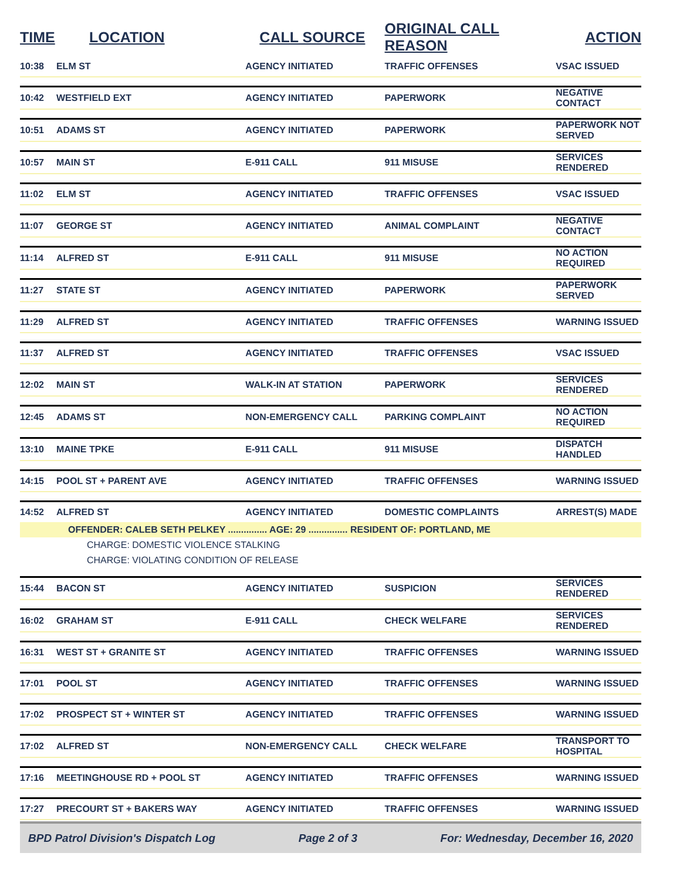| TIME | LOCATION | CALL SOURCE | ORIGINAL CALL REASON | ACTION |
| --- | --- | --- | --- | --- |
| 10:38 | ELM ST | AGENCY INITIATED | TRAFFIC OFFENSES | VSAC ISSUED |
| 10:42 | WESTFIELD EXT | AGENCY INITIATED | PAPERWORK | NEGATIVE CONTACT |
| 10:51 | ADAMS ST | AGENCY INITIATED | PAPERWORK | PAPERWORK NOT SERVED |
| 10:57 | MAIN ST | E-911 CALL | 911 MISUSE | SERVICES RENDERED |
| 11:02 | ELM ST | AGENCY INITIATED | TRAFFIC OFFENSES | VSAC ISSUED |
| 11:07 | GEORGE ST | AGENCY INITIATED | ANIMAL COMPLAINT | NEGATIVE CONTACT |
| 11:14 | ALFRED ST | E-911 CALL | 911 MISUSE | NO ACTION REQUIRED |
| 11:27 | STATE ST | AGENCY INITIATED | PAPERWORK | PAPERWORK SERVED |
| 11:29 | ALFRED ST | AGENCY INITIATED | TRAFFIC OFFENSES | WARNING ISSUED |
| 11:37 | ALFRED ST | AGENCY INITIATED | TRAFFIC OFFENSES | VSAC ISSUED |
| 12:02 | MAIN ST | WALK-IN AT STATION | PAPERWORK | SERVICES RENDERED |
| 12:45 | ADAMS ST | NON-EMERGENCY CALL | PARKING COMPLAINT | NO ACTION REQUIRED |
| 13:10 | MAINE TPKE | E-911 CALL | 911 MISUSE | DISPATCH HANDLED |
| 14:15 | POOL ST + PARENT AVE | AGENCY INITIATED | TRAFFIC OFFENSES | WARNING ISSUED |
| 14:52 | ALFRED ST | AGENCY INITIATED | DOMESTIC COMPLAINTS | ARREST(S) MADE |
| | OFFENDER: CALEB SETH PELKEY ............... AGE: 29 ............... RESIDENT OF: PORTLAND, ME | | | |
| | CHARGE: DOMESTIC VIOLENCE STALKING | | | |
| | CHARGE: VIOLATING CONDITION OF RELEASE | | | |
| 15:44 | BACON ST | AGENCY INITIATED | SUSPICION | SERVICES RENDERED |
| 16:02 | GRAHAM ST | E-911 CALL | CHECK WELFARE | SERVICES RENDERED |
| 16:31 | WEST ST + GRANITE ST | AGENCY INITIATED | TRAFFIC OFFENSES | WARNING ISSUED |
| 17:01 | POOL ST | AGENCY INITIATED | TRAFFIC OFFENSES | WARNING ISSUED |
| 17:02 | PROSPECT ST + WINTER ST | AGENCY INITIATED | TRAFFIC OFFENSES | WARNING ISSUED |
| 17:02 | ALFRED ST | NON-EMERGENCY CALL | CHECK WELFARE | TRANSPORT TO HOSPITAL |
| 17:16 | MEETINGHOUSE RD + POOL ST | AGENCY INITIATED | TRAFFIC OFFENSES | WARNING ISSUED |
| 17:27 | PRECOURT ST + BAKERS WAY | AGENCY INITIATED | TRAFFIC OFFENSES | WARNING ISSUED |
BPD Patrol Division's Dispatch Log Page 2 of 3 For: Wednesday, December 16, 2020